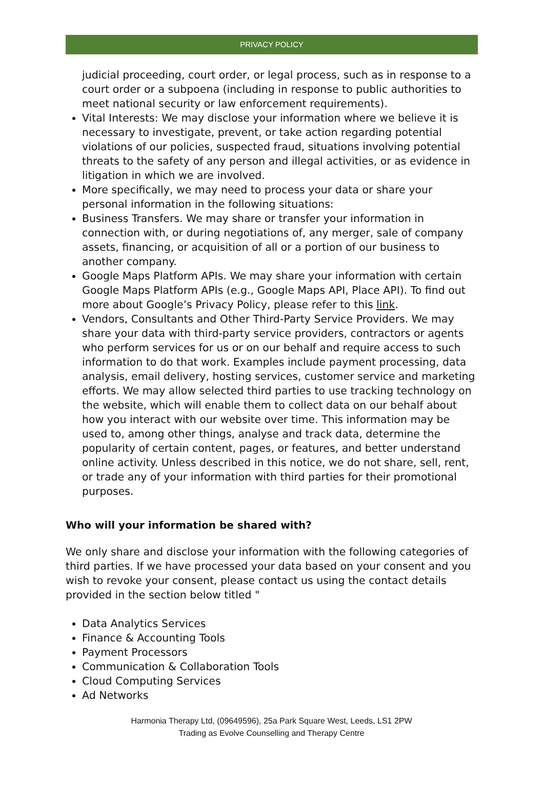PRIVACY POLICY
judicial proceeding, court order, or legal process, such as in response to a court order or a subpoena (including in response to public authorities to meet national security or law enforcement requirements).
Vital Interests: We may disclose your information where we believe it is necessary to investigate, prevent, or take action regarding potential violations of our policies, suspected fraud, situations involving potential threats to the safety of any person and illegal activities, or as evidence in litigation in which we are involved.
More specifically, we may need to process your data or share your personal information in the following situations:
Business Transfers. We may share or transfer your information in connection with, or during negotiations of, any merger, sale of company assets, financing, or acquisition of all or a portion of our business to another company.
Google Maps Platform APIs. We may share your information with certain Google Maps Platform APIs (e.g., Google Maps API, Place API). To find out more about Google’s Privacy Policy, please refer to this link.
Vendors, Consultants and Other Third-Party Service Providers. We may share your data with third-party service providers, contractors or agents who perform services for us or on our behalf and require access to such information to do that work. Examples include payment processing, data analysis, email delivery, hosting services, customer service and marketing efforts. We may allow selected third parties to use tracking technology on the website, which will enable them to collect data on our behalf about how you interact with our website over time. This information may be used to, among other things, analyse and track data, determine the popularity of certain content, pages, or features, and better understand online activity. Unless described in this notice, we do not share, sell, rent, or trade any of your information with third parties for their promotional purposes.
Who will your information be shared with?
We only share and disclose your information with the following categories of third parties. If we have processed your data based on your consent and you wish to revoke your consent, please contact us using the contact details provided in the section below titled "
Data Analytics Services
Finance & Accounting Tools
Payment Processors
Communication & Collaboration Tools
Cloud Computing Services
Ad Networks
Harmonia Therapy Ltd, (09649596), 25a Park Square West, Leeds, LS1 2PW
Trading as Evolve Counselling and Therapy Centre